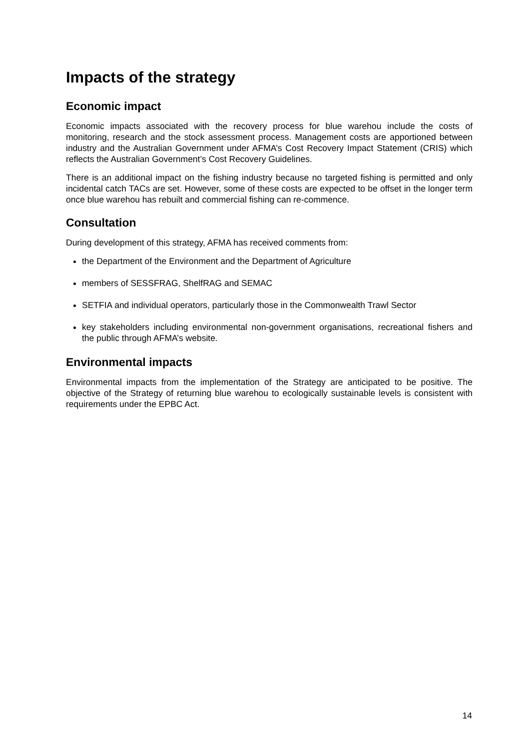Impacts of the strategy
Economic impact
Economic impacts associated with the recovery process for blue warehou include the costs of monitoring, research and the stock assessment process. Management costs are apportioned between industry and the Australian Government under AFMA’s Cost Recovery Impact Statement (CRIS) which reflects the Australian Government’s Cost Recovery Guidelines.
There is an additional impact on the fishing industry because no targeted fishing is permitted and only incidental catch TACs are set. However, some of these costs are expected to be offset in the longer term once blue warehou has rebuilt and commercial fishing can re-commence.
Consultation
During development of this strategy, AFMA has received comments from:
the Department of the Environment and the Department of Agriculture
members of SESSFRAG, ShelfRAG and SEMAC
SETFIA and individual operators, particularly those in the Commonwealth Trawl Sector
key stakeholders including environmental non-government organisations, recreational fishers and the public through AFMA’s website.
Environmental impacts
Environmental impacts from the implementation of the Strategy are anticipated to be positive. The objective of the Strategy of returning blue warehou to ecologically sustainable levels is consistent with requirements under the EPBC Act.
14